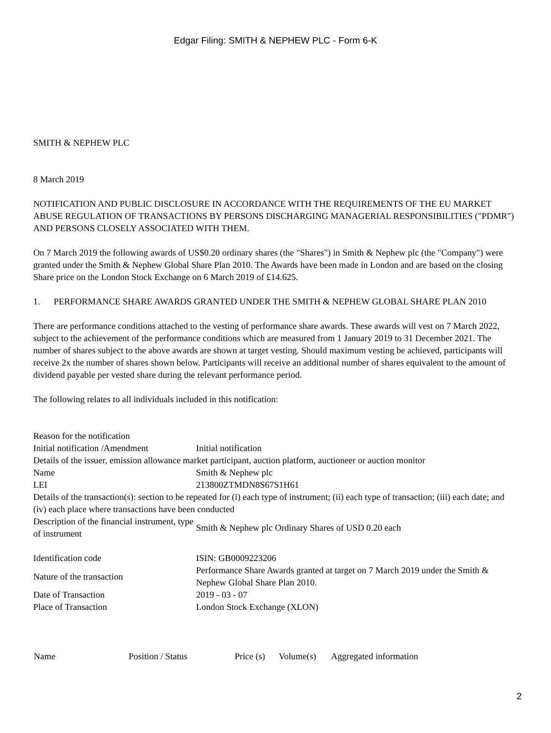Edgar Filing: SMITH & NEPHEW PLC - Form 6-K
SMITH & NEPHEW PLC
8 March 2019
NOTIFICATION AND PUBLIC DISCLOSURE IN ACCORDANCE WITH THE REQUIREMENTS OF THE EU MARKET ABUSE REGULATION OF TRANSACTIONS BY PERSONS DISCHARGING MANAGERIAL RESPONSIBILITIES ("PDMR") AND PERSONS CLOSELY ASSOCIATED WITH THEM.
On 7 March 2019 the following awards of US$0.20 ordinary shares (the "Shares") in Smith & Nephew plc (the "Company") were granted under the Smith & Nephew Global Share Plan 2010. The Awards have been made in London and are based on the closing Share price on the London Stock Exchange on 6 March 2019 of £14.625.
1. PERFORMANCE SHARE AWARDS GRANTED UNDER THE SMITH & NEPHEW GLOBAL SHARE PLAN 2010
There are performance conditions attached to the vesting of performance share awards. These awards will vest on 7 March 2022, subject to the achievement of the performance conditions which are measured from 1 January 2019 to 31 December 2021. The number of shares subject to the above awards are shown at target vesting. Should maximum vesting be achieved, participants will receive 2x the number of shares shown below. Participants will receive an additional number of shares equivalent to the amount of dividend payable per vested share during the relevant performance period.
The following relates to all individuals included in this notification:
| Reason for the notification | |
| Initial notification /Amendment | Initial notification |
| Details of the issuer, emission allowance market participant, auction platform, auctioneer or auction monitor | |
| Name | Smith & Nephew plc |
| LEI | 213800ZTMDN8S67S1H61 |
| Details of the transaction(s): section to be repeated for (i) each type of instrument; (ii) each type of transaction; (iii) each date; and (iv) each place where transactions have been conducted | |
| Description of the financial instrument, type of instrument | Smith & Nephew plc Ordinary Shares of USD 0.20 each |
| Identification code | ISIN: GB0009223206 |
| Nature of the transaction | Performance Share Awards granted at target on 7 March 2019 under the Smith & Nephew Global Share Plan 2010. |
| Date of Transaction | 2019 - 03 - 07 |
| Place of Transaction | London Stock Exchange (XLON) |
| Name | Position / Status | Price (s) | Volume(s) | Aggregated information |
| --- | --- | --- | --- | --- |
2